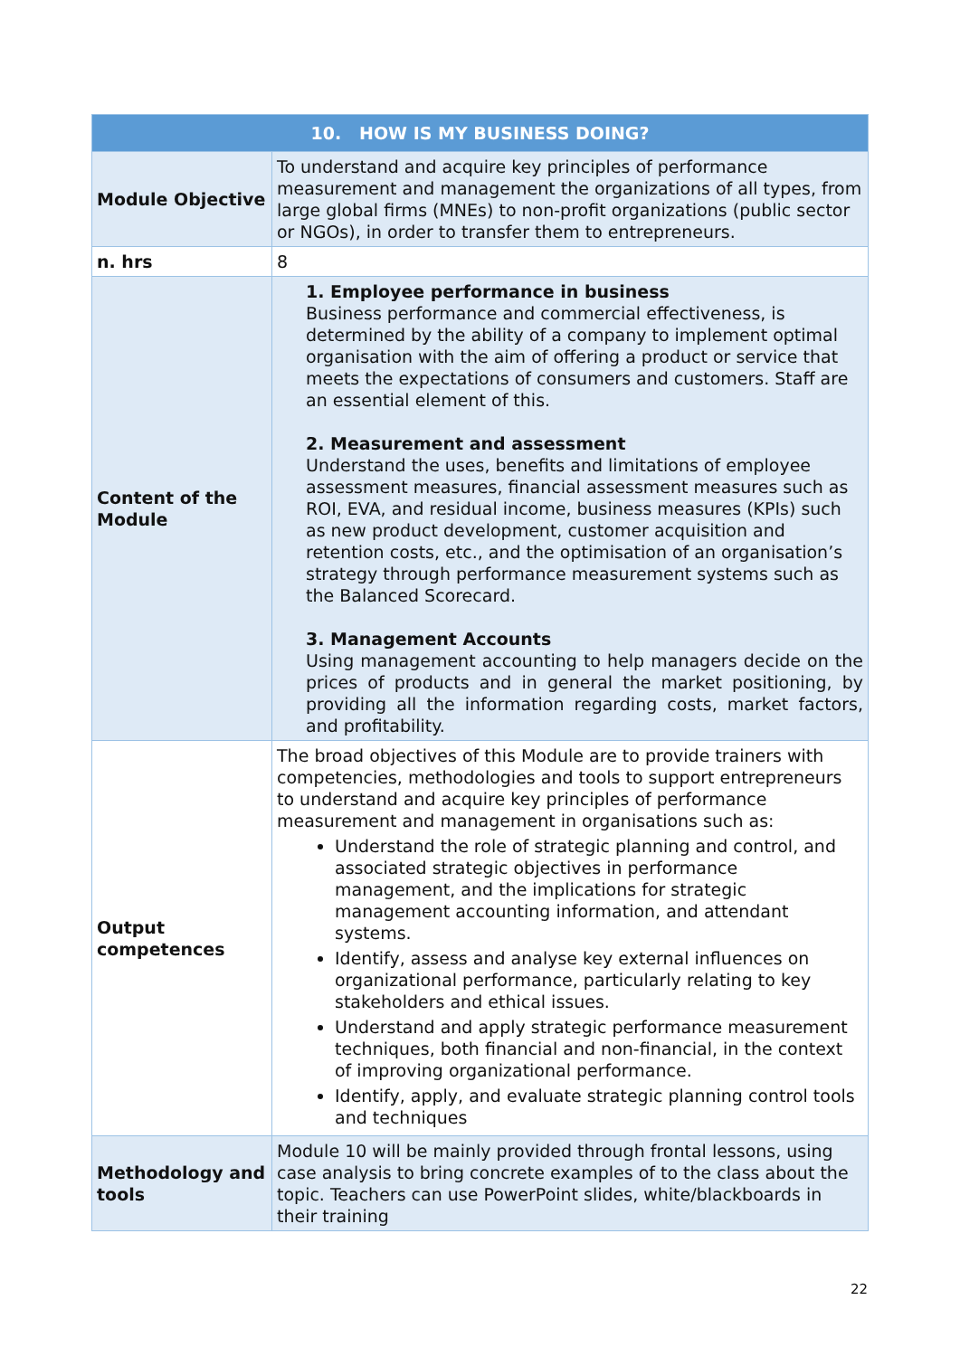| 10. HOW IS MY BUSINESS DOING? | |
| --- | --- |
| Module Objective | To understand and acquire key principles of performance measurement and management the organizations of all types, from large global firms (MNEs) to non-profit organizations (public sector or NGOs), in order to transfer them to entrepreneurs. |
| n. hrs | 8 |
| Content of the Module | 1. Employee performance in business Business performance and commercial effectiveness, is determined by the ability of a company to implement optimal organisation with the aim of offering a product or service that meets the expectations of consumers and customers. Staff are an essential element of this. 2. Measurement and assessment Understand the uses, benefits and limitations of employee assessment measures, financial assessment measures such as ROI, EVA, and residual income, business measures (KPIs) such as new product development, customer acquisition and retention costs, etc., and the optimisation of an organisation’s strategy through performance measurement systems such as the Balanced Scorecard. 3. Management Accounts Using management accounting to help managers decide on the prices of products and in general the market positioning, by providing all the information regarding costs, market factors, and profitability. |
| Output competences | The broad objectives of this Module are to provide trainers with competencies, methodologies and tools to support entrepreneurs to understand and acquire key principles of performance measurement and management in organisations such as: Understand the role of strategic planning and control, and associated strategic objectives in performance management, and the implications for strategic management accounting information, and attendant systems. Identify, assess and analyse key external influences on organizational performance, particularly relating to key stakeholders and ethical issues. Understand and apply strategic performance measurement techniques, both financial and non-financial, in the context of improving organizational performance. Identify, apply, and evaluate strategic planning control tools and techniques |
| Methodology and tools | Module 10 will be mainly provided through frontal lessons, using case analysis to bring concrete examples of to the class about the topic. Teachers can use PowerPoint slides, white/blackboards in their training |
22